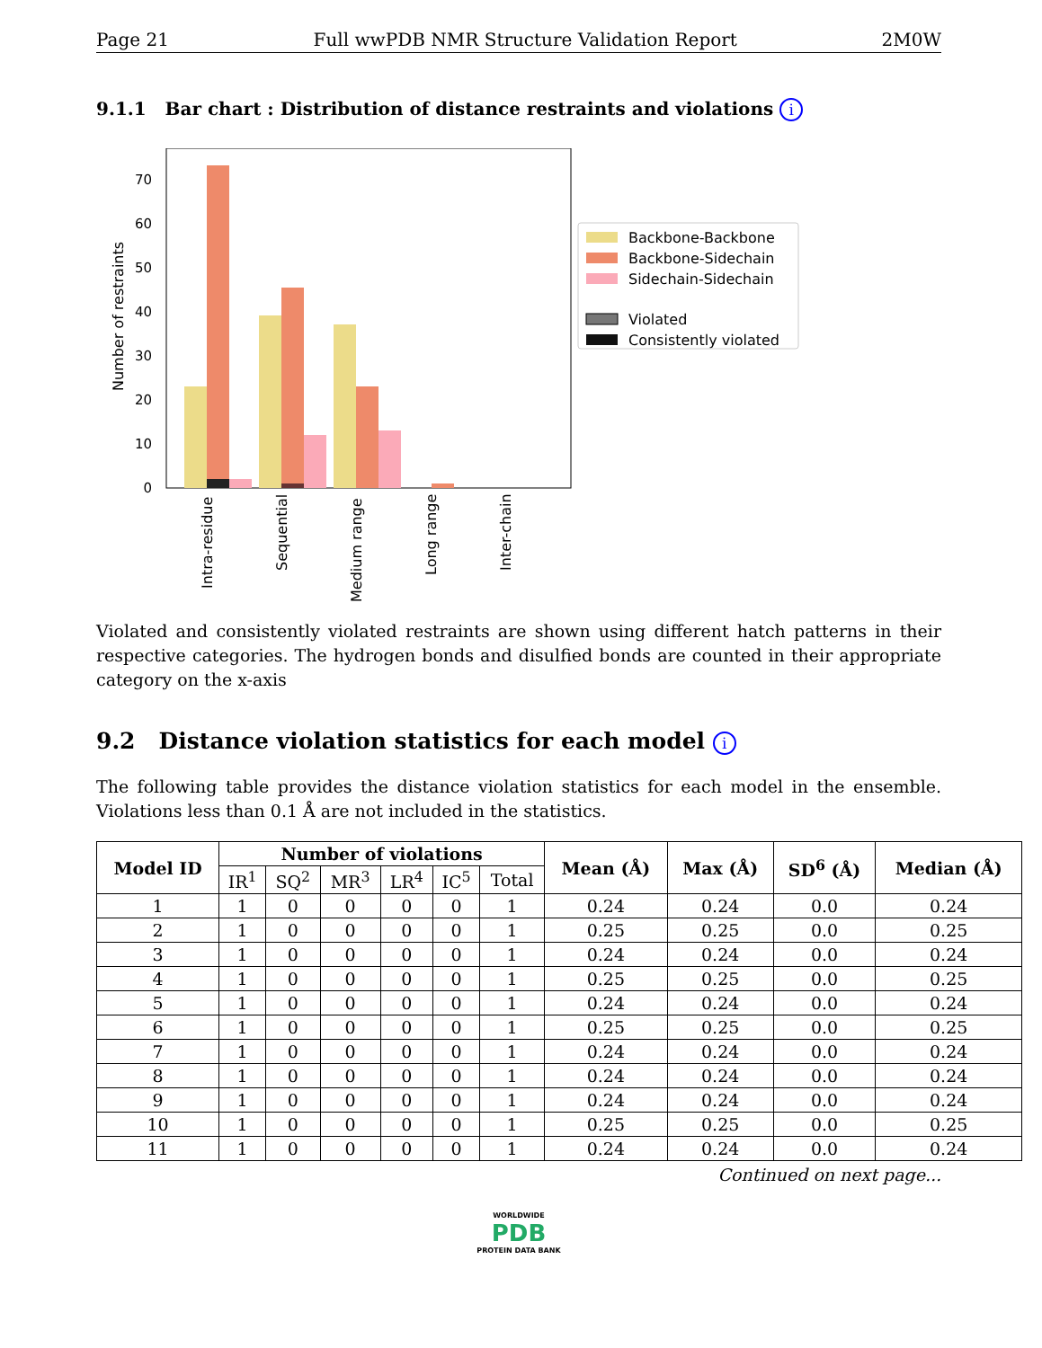Page 21 Full wwPDB NMR Structure Validation Report 2M0W
9.1.1 Bar chart : Distribution of distance restraints and violations i
0
10
20
30
40
50
60
70
Number of restraints
Intra-residue
Sequential
Medium range
Long range
Inter-chain
Backbone-Backbone
Backbone-Sidechain
Sidechain-Sidechain
Violated
Consistently violated
Violated and consistently violated restraints are shown using different hatch patterns in their respective categories. The hydrogen bonds and disulfied bonds are counted in their appropriate category on the x-axis
9.2 Distance violation statistics for each model i
The following table provides the distance violation statistics for each model in the ensemble. Violations less than 0.1 Å are not included in the statistics.
| Model ID | Number of violations | | | | | | Mean (Å) | Max (Å) | SD<sup>6</sup> (Å) | Median (Å) |
| --- | --- | --- | --- | --- | --- | --- | --- | --- | --- | --- |
| | IR<sup>1</sup> | SQ<sup>2</sup> | MR<sup>3</sup> | LR<sup>4</sup> | IC<sup>5</sup> | Total | | | | |
| 1 | 1 | 0 | 0 | 0 | 0 | 1 | 0.24 | 0.24 | 0.0 | 0.24 |
| 2 | 1 | 0 | 0 | 0 | 0 | 1 | 0.25 | 0.25 | 0.0 | 0.25 |
| 3 | 1 | 0 | 0 | 0 | 0 | 1 | 0.24 | 0.24 | 0.0 | 0.24 |
| 4 | 1 | 0 | 0 | 0 | 0 | 1 | 0.25 | 0.25 | 0.0 | 0.25 |
| 5 | 1 | 0 | 0 | 0 | 0 | 1 | 0.24 | 0.24 | 0.0 | 0.24 |
| 6 | 1 | 0 | 0 | 0 | 0 | 1 | 0.25 | 0.25 | 0.0 | 0.25 |
| 7 | 1 | 0 | 0 | 0 | 0 | 1 | 0.24 | 0.24 | 0.0 | 0.24 |
| 8 | 1 | 0 | 0 | 0 | 0 | 1 | 0.24 | 0.24 | 0.0 | 0.24 |
| 9 | 1 | 0 | 0 | 0 | 0 | 1 | 0.24 | 0.24 | 0.0 | 0.24 |
| 10 | 1 | 0 | 0 | 0 | 0 | 1 | 0.25 | 0.25 | 0.0 | 0.25 |
| 11 | 1 | 0 | 0 | 0 | 0 | 1 | 0.24 | 0.24 | 0.0 | 0.24 |
Continued on next page...
WORLDWIDE
PDB
PROTEIN DATA BANK